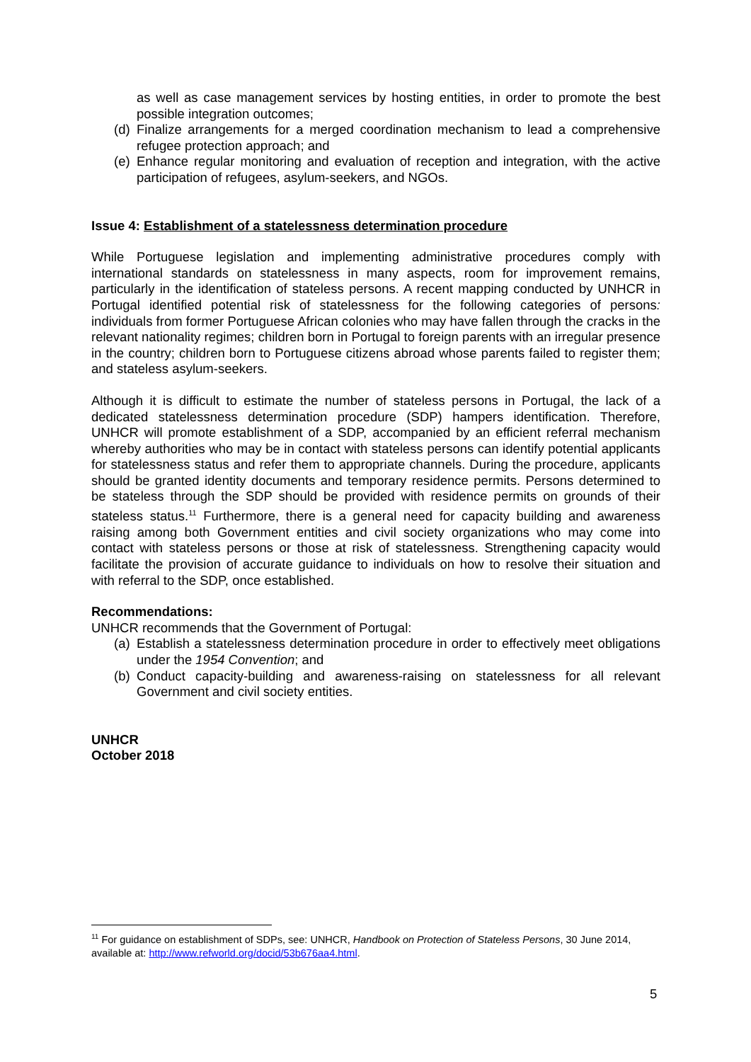as well as case management services by hosting entities, in order to promote the best possible integration outcomes;
(d)
Finalize arrangements for a merged coordination mechanism to lead a comprehensive refugee protection approach; and
(e)
Enhance regular monitoring and evaluation of reception and integration, with the active participation of refugees, asylum-seekers, and NGOs.
Issue 4: Establishment of a statelessness determination procedure
While Portuguese legislation and implementing administrative procedures comply with international standards on statelessness in many aspects, room for improvement remains, particularly in the identification of stateless persons. A recent mapping conducted by UNHCR in Portugal identified potential risk of statelessness for the following categories of persons: individuals from former Portuguese African colonies who may have fallen through the cracks in the relevant nationality regimes; children born in Portugal to foreign parents with an irregular presence in the country; children born to Portuguese citizens abroad whose parents failed to register them; and stateless asylum-seekers.
Although it is difficult to estimate the number of stateless persons in Portugal, the lack of a dedicated statelessness determination procedure (SDP) hampers identification. Therefore, UNHCR will promote establishment of a SDP, accompanied by an efficient referral mechanism whereby authorities who may be in contact with stateless persons can identify potential applicants for statelessness status and refer them to appropriate channels. During the procedure, applicants should be granted identity documents and temporary residence permits. Persons determined to be stateless through the SDP should be provided with residence permits on grounds of their stateless status.<sup>11</sup> Furthermore, there is a general need for capacity building and awareness raising among both Government entities and civil society organizations who may come into contact with stateless persons or those at risk of statelessness. Strengthening capacity would facilitate the provision of accurate guidance to individuals on how to resolve their situation and with referral to the SDP, once established.
Recommendations:
UNHCR recommends that the Government of Portugal:
(a)
Establish a statelessness determination procedure in order to effectively meet obligations under the 1954 Convention; and
(b)
Conduct capacity-building and awareness-raising on statelessness for all relevant Government and civil society entities.
UNHCR
October 2018
<sup>11</sup> For guidance on establishment of SDPs, see: UNHCR, Handbook on Protection of Stateless Persons, 30 June 2014, available at: http://www.refworld.org/docid/53b676aa4.html.
5